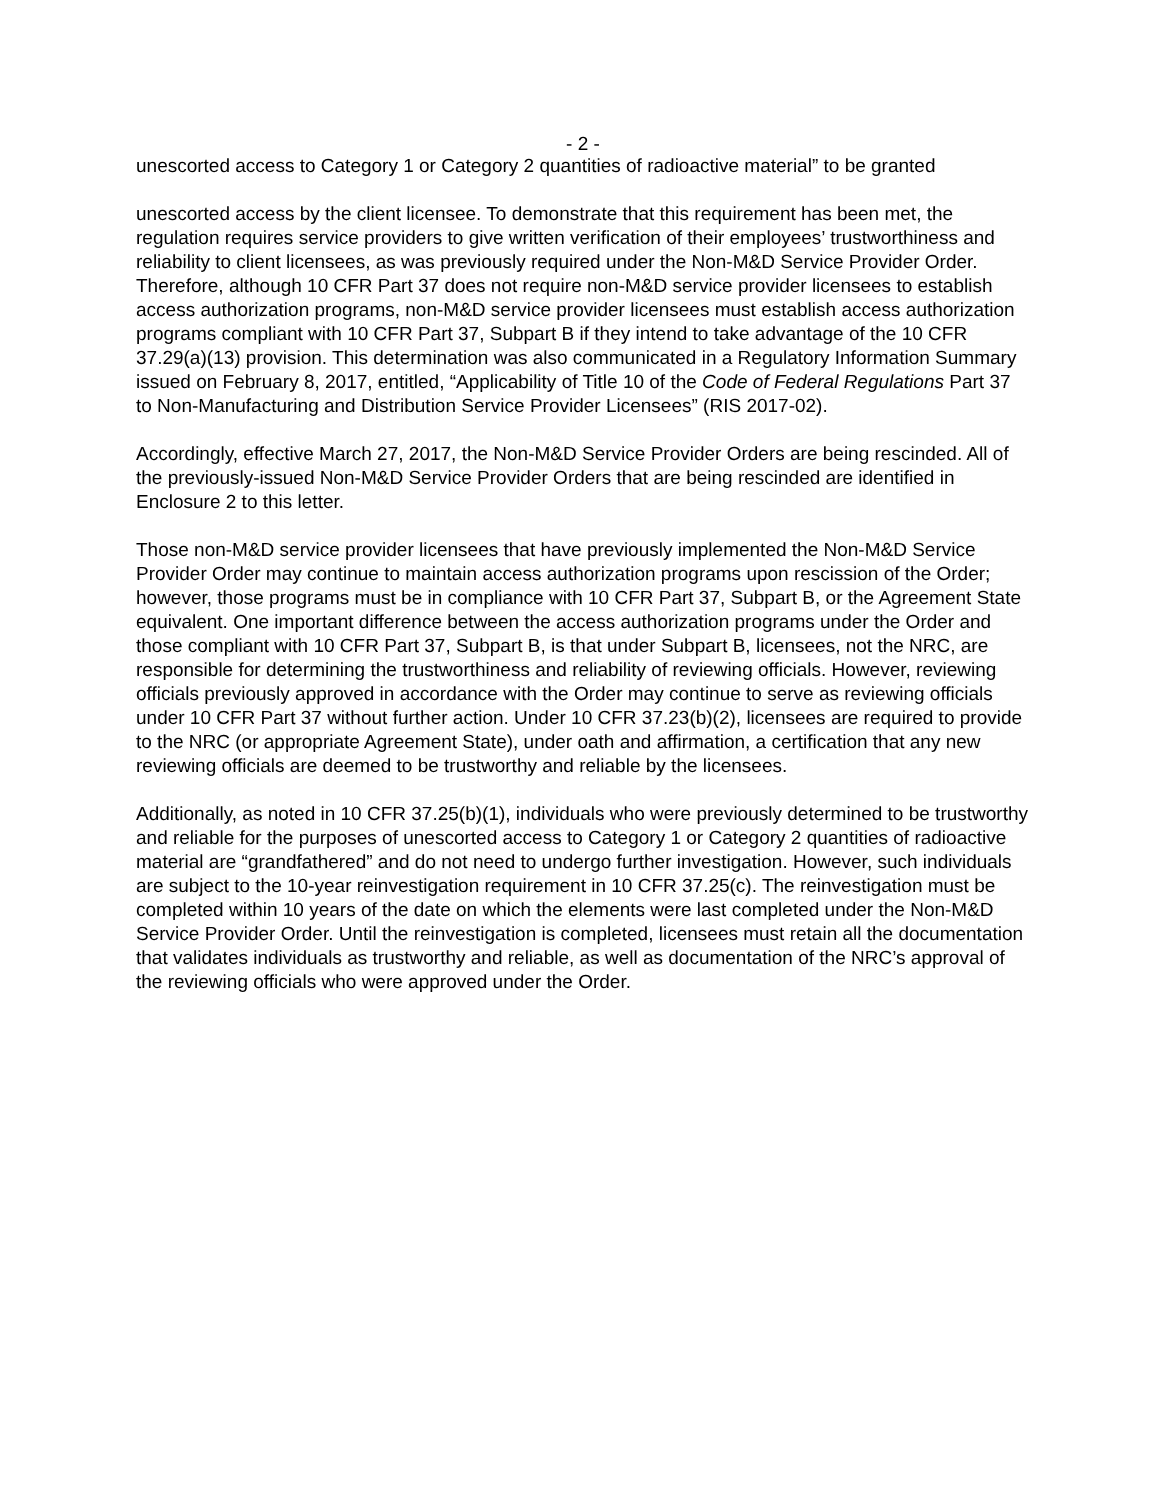- 2 -
unescorted access to Category 1 or Category 2 quantities of radioactive material” to be granted
unescorted access by the client licensee. To demonstrate that this requirement has been met, the regulation requires service providers to give written verification of their employees’ trustworthiness and reliability to client licensees, as was previously required under the Non-M&D Service Provider Order. Therefore, although 10 CFR Part 37 does not require non-M&D service provider licensees to establish access authorization programs, non-M&D service provider licensees must establish access authorization programs compliant with 10 CFR Part 37, Subpart B if they intend to take advantage of the 10 CFR 37.29(a)(13) provision. This determination was also communicated in a Regulatory Information Summary issued on February 8, 2017, entitled, “Applicability of Title 10 of the Code of Federal Regulations Part 37 to Non-Manufacturing and Distribution Service Provider Licensees” (RIS 2017-02).
Accordingly, effective March 27, 2017, the Non-M&D Service Provider Orders are being rescinded. All of the previously-issued Non-M&D Service Provider Orders that are being rescinded are identified in Enclosure 2 to this letter.
Those non-M&D service provider licensees that have previously implemented the Non-M&D Service Provider Order may continue to maintain access authorization programs upon rescission of the Order; however, those programs must be in compliance with 10 CFR Part 37, Subpart B, or the Agreement State equivalent. One important difference between the access authorization programs under the Order and those compliant with 10 CFR Part 37, Subpart B, is that under Subpart B, licensees, not the NRC, are responsible for determining the trustworthiness and reliability of reviewing officials. However, reviewing officials previously approved in accordance with the Order may continue to serve as reviewing officials under 10 CFR Part 37 without further action. Under 10 CFR 37.23(b)(2), licensees are required to provide to the NRC (or appropriate Agreement State), under oath and affirmation, a certification that any new reviewing officials are deemed to be trustworthy and reliable by the licensees.
Additionally, as noted in 10 CFR 37.25(b)(1), individuals who were previously determined to be trustworthy and reliable for the purposes of unescorted access to Category 1 or Category 2 quantities of radioactive material are “grandfathered” and do not need to undergo further investigation. However, such individuals are subject to the 10-year reinvestigation requirement in 10 CFR 37.25(c). The reinvestigation must be completed within 10 years of the date on which the elements were last completed under the Non-M&D Service Provider Order. Until the reinvestigation is completed, licensees must retain all the documentation that validates individuals as trustworthy and reliable, as well as documentation of the NRC’s approval of the reviewing officials who were approved under the Order.